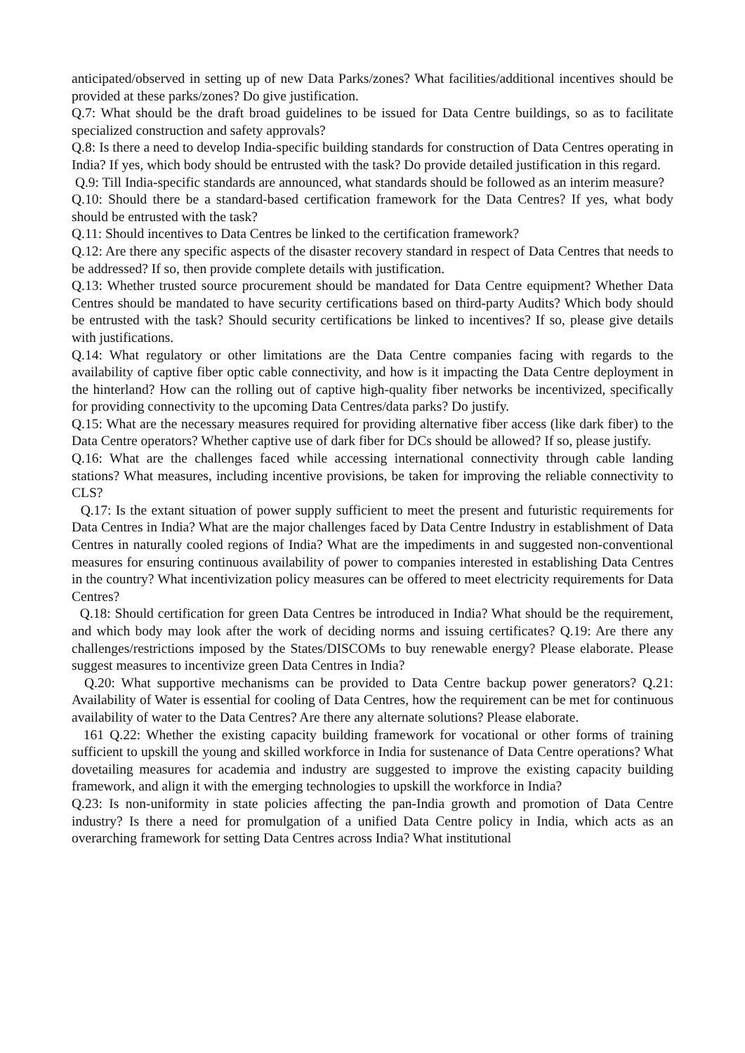anticipated/observed in setting up of new Data Parks/zones? What facilities/additional incentives should be provided at these parks/zones? Do give justification.
Q.7: What should be the draft broad guidelines to be issued for Data Centre buildings, so as to facilitate specialized construction and safety approvals?
Q.8: Is there a need to develop India-specific building standards for construction of Data Centres operating in India? If yes, which body should be entrusted with the task? Do provide detailed justification in this regard.
Q.9: Till India-specific standards are announced, what standards should be followed as an interim measure?
Q.10: Should there be a standard-based certification framework for the Data Centres? If yes, what body should be entrusted with the task?
Q.11: Should incentives to Data Centres be linked to the certification framework?
Q.12: Are there any specific aspects of the disaster recovery standard in respect of Data Centres that needs to be addressed? If so, then provide complete details with justification.
Q.13: Whether trusted source procurement should be mandated for Data Centre equipment? Whether Data Centres should be mandated to have security certifications based on third-party Audits? Which body should be entrusted with the task? Should security certifications be linked to incentives? If so, please give details with justifications.
Q.14: What regulatory or other limitations are the Data Centre companies facing with regards to the availability of captive fiber optic cable connectivity, and how is it impacting the Data Centre deployment in the hinterland? How can the rolling out of captive high-quality fiber networks be incentivized, specifically for providing connectivity to the upcoming Data Centres/data parks? Do justify.
Q.15: What are the necessary measures required for providing alternative fiber access (like dark fiber) to the Data Centre operators? Whether captive use of dark fiber for DCs should be allowed? If so, please justify.
Q.16: What are the challenges faced while accessing international connectivity through cable landing stations? What measures, including incentive provisions, be taken for improving the reliable connectivity to CLS?
Q.17: Is the extant situation of power supply sufficient to meet the present and futuristic requirements for Data Centres in India? What are the major challenges faced by Data Centre Industry in establishment of Data Centres in naturally cooled regions of India? What are the impediments in and suggested non-conventional measures for ensuring continuous availability of power to companies interested in establishing Data Centres in the country? What incentivization policy measures can be offered to meet electricity requirements for Data Centres?
Q.18: Should certification for green Data Centres be introduced in India? What should be the requirement, and which body may look after the work of deciding norms and issuing certificates? Q.19: Are there any challenges/restrictions imposed by the States/DISCOMs to buy renewable energy? Please elaborate. Please suggest measures to incentivize green Data Centres in India?
Q.20: What supportive mechanisms can be provided to Data Centre backup power generators? Q.21: Availability of Water is essential for cooling of Data Centres, how the requirement can be met for continuous availability of water to the Data Centres? Are there any alternate solutions? Please elaborate.
161 Q.22: Whether the existing capacity building framework for vocational or other forms of training sufficient to upskill the young and skilled workforce in India for sustenance of Data Centre operations? What dovetailing measures for academia and industry are suggested to improve the existing capacity building framework, and align it with the emerging technologies to upskill the workforce in India?
Q.23: Is non-uniformity in state policies affecting the pan-India growth and promotion of Data Centre industry? Is there a need for promulgation of a unified Data Centre policy in India, which acts as an overarching framework for setting Data Centres across India? What institutional